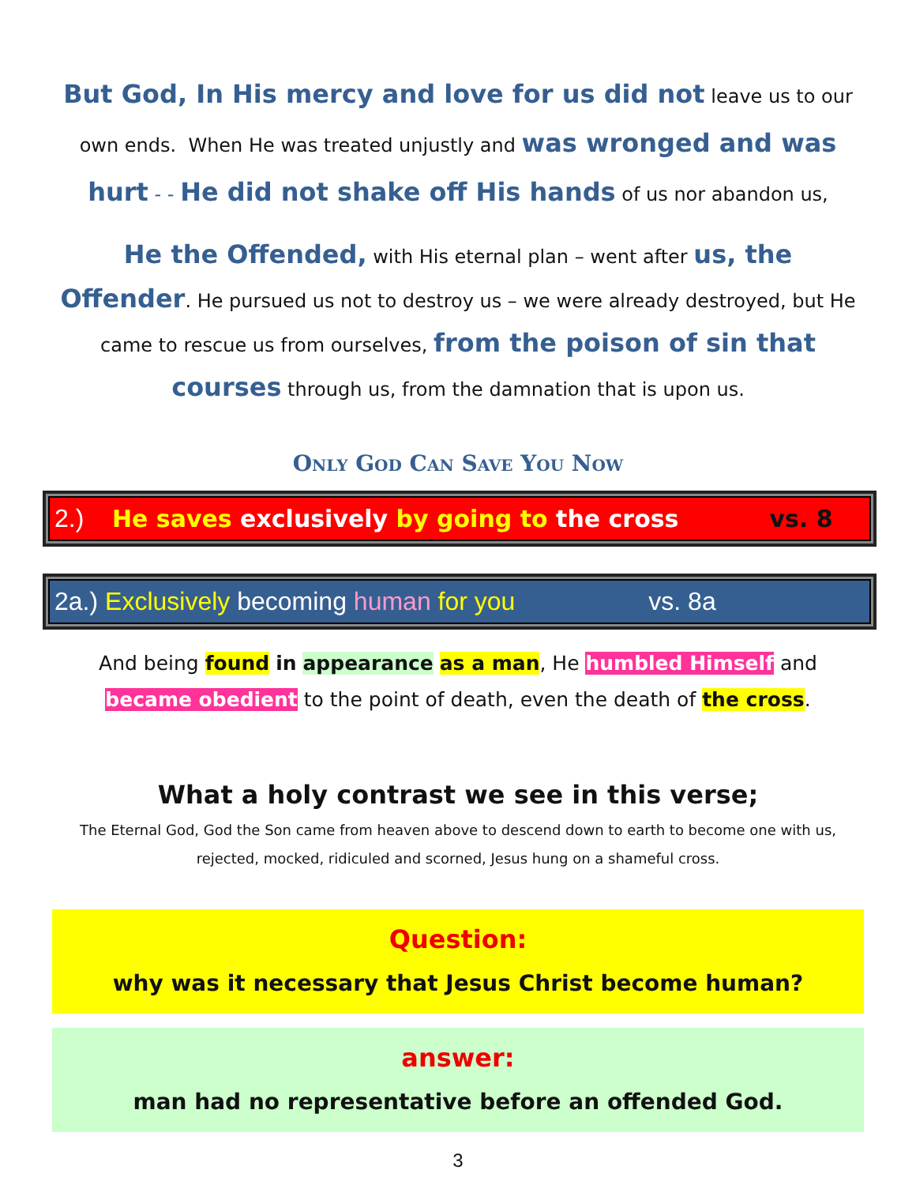But God, In His mercy and love for us did not leave us to our own ends. When He was treated unjustly and was wronged and was hurt - - He did not shake off His hands of us nor abandon us,
He the Offended, with His eternal plan – went after us, the Offender. He pursued us not to destroy us – we were already destroyed, but He came to rescue us from ourselves, from the poison of sin that courses through us, from the damnation that is upon us.
Only God Can Save You Now
2.) He saves exclusively by going to the cross vs. 8
2a.) Exclusively becoming human for you vs. 8a
And being found in appearance as a man, He humbled Himself and became obedient to the point of death, even the death of the cross.
What a holy contrast we see in this verse;
The Eternal God, God the Son came from heaven above to descend down to earth to become one with us, rejected, mocked, ridiculed and scorned, Jesus hung on a shameful cross.
Question:
why was it necessary that Jesus Christ become human?
answer:
man had no representative before an offended God.
3